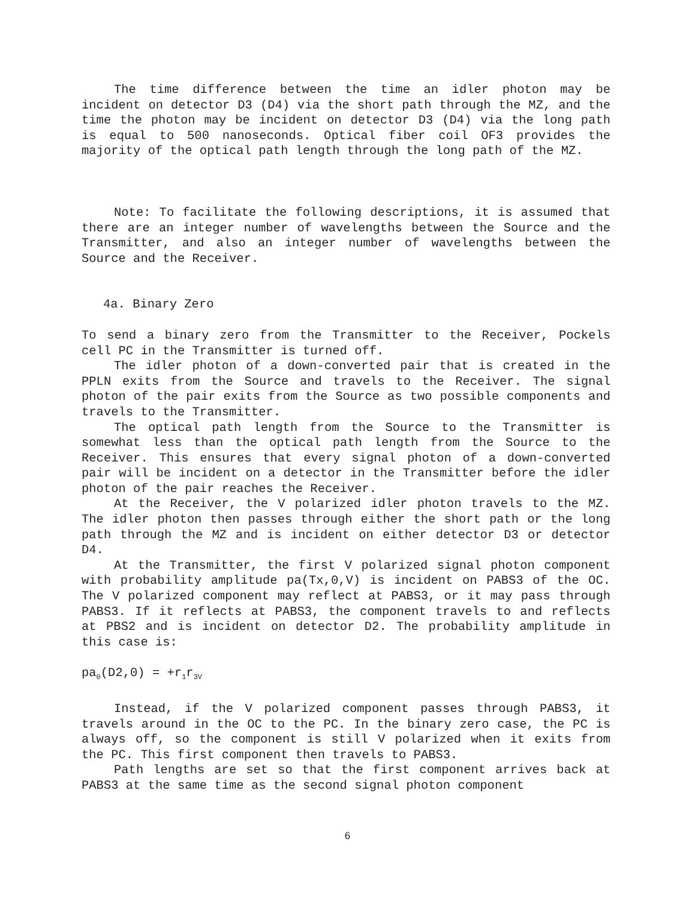The time difference between the time an idler photon may be incident on detector D3 (D4) via the short path through the MZ, and the time the photon may be incident on detector D3 (D4) via the long path is equal to 500 nanoseconds. Optical fiber coil OF3 provides the majority of the optical path length through the long path of the MZ.
Note: To facilitate the following descriptions, it is assumed that there are an integer number of wavelengths between the Source and the Transmitter, and also an integer number of wavelengths between the Source and the Receiver.
4a. Binary Zero
To send a binary zero from the Transmitter to the Receiver, Pockels cell PC in the Transmitter is turned off.
The idler photon of a down-converted pair that is created in the PPLN exits from the Source and travels to the Receiver. The signal photon of the pair exits from the Source as two possible components and travels to the Transmitter.
The optical path length from the Source to the Transmitter is somewhat less than the optical path length from the Source to the Receiver. This ensures that every signal photon of a down-converted pair will be incident on a detector in the Transmitter before the idler photon of the pair reaches the Receiver.
At the Receiver, the V polarized idler photon travels to the MZ. The idler photon then passes through either the short path or the long path through the MZ and is incident on either detector D3 or detector D4.
At the Transmitter, the first V polarized signal photon component with probability amplitude pa(Tx,0,V) is incident on PABS3 of the OC. The V polarized component may reflect at PABS3, or it may pass through PABS3. If it reflects at PABS3, the component travels to and reflects at PBS2 and is incident on detector D2. The probability amplitude in this case is:
pa<sub>0</sub>(D2,0) = +r<sub>1</sub>r<sub>3V</sub>
Instead, if the V polarized component passes through PABS3, it travels around in the OC to the PC. In the binary zero case, the PC is always off, so the component is still V polarized when it exits from the PC. This first component then travels to PABS3.
Path lengths are set so that the first component arrives back at PABS3 at the same time as the second signal photon component
6